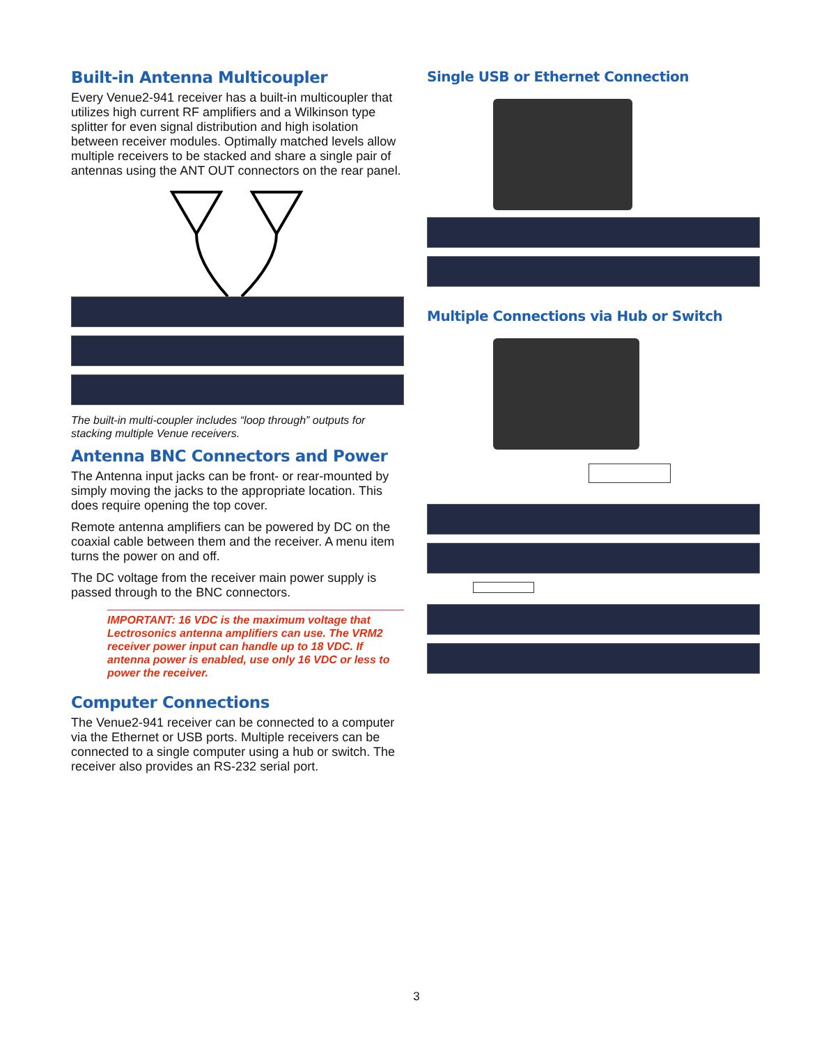Built-in Antenna Multicoupler
Every Venue2-941 receiver has a built-in multicoupler that utilizes high current RF amplifiers and a Wilkinson type splitter for even signal distribution and high isola­tion between receiver modules. Optimally matched levels allow multiple receivers to be stacked and share a single pair of antennas using the ANT OUT connectors on the rear panel.
The built-in multi-coupler includes “loop through” outputs for stacking multiple Venue receivers.
Antenna BNC Connectors and Power
The Antenna input jacks can be front- or rear-mounted by simply moving the jacks to the appropriate location. This does require opening the top cover.
Remote antenna amplifiers can be powered by DC on the coaxial cable between them and the receiver. A menu item turns the power on and off.
The DC voltage from the receiver main power supply is passed through to the BNC connectors.
IMPORTANT: 16 VDC is the maximum voltage that Lectrosonics antenna amplifiers can use. The VRM2 receiver power input can handle up to 18 VDC. If antenna power is enabled, use only 16 VDC or less to power the receiver.
Computer Connections
The Venue2-941 receiver can be connected to a comput­er via the Ethernet or USB ports. Multiple receivers can be connected to a single computer using a hub or switch. The receiver also provides an RS-232 serial port.
Single USB or Ethernet Connection
Multiple Connections via Hub or Switch
3